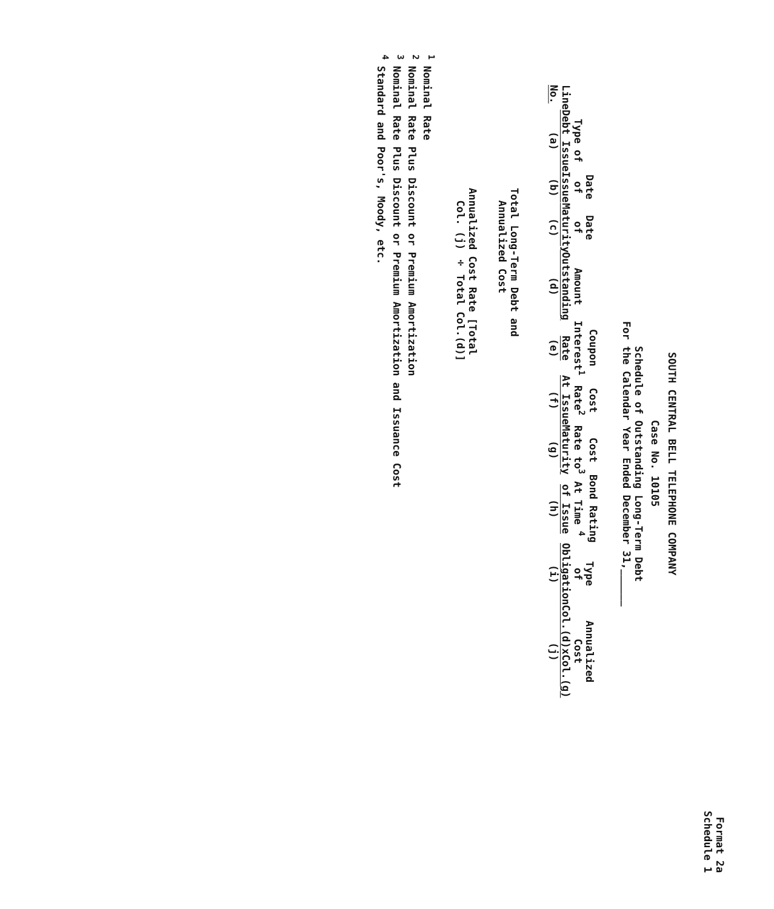Format 2a
Schedule 1
SOUTH CENTRAL BELL TELEPHONE COMPANY
Case No. 10105
Schedule of Outstanding Long-Term Debt
For the Calendar Year Ended December 31,______
| Line No. | Type of Debt Issue (a) | Date of Issue (b) | Date of Maturity (c) | Amount Outstanding (d) | Coupon Interest<sup>1</sup> Rate (e) | Cost Rate<sup>2</sup> At Issue (f) | Cost Rate to<sup>3</sup> Maturity (g) | Bond Rating At Time <sup>4</sup> of Issue (h) | Type of Obligation (i) | Annualized Cost Col.(d)xCol.(g) (j) |
| --- | --- | --- | --- | --- | --- | --- | --- | --- | --- | --- |
Total Long-Term Debt and
Annualized Cost
Annualized Cost Rate [Total
Col. (j) ÷ Total Col.(d)]
<sup>1</sup> Nominal Rate
<sup>2</sup> Nominal Rate Plus Discount or Premium Amortization
<sup>3</sup> Nominal Rate Plus Discount or Premium Amortization and Issuance Cost
<sup>4</sup> Standard and Poor's, Moody, etc.